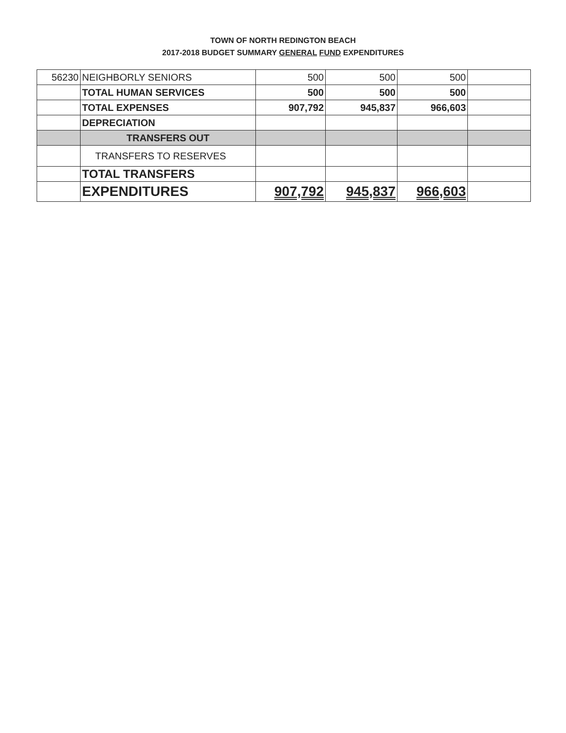TOWN OF NORTH REDINGTON BEACH
2017-2018 BUDGET SUMMARY GENERAL FUND EXPENDITURES
| 56230 | NEIGHBORLY SENIORS | 500 | 500 | 500 | |
| | TOTAL HUMAN SERVICES | 500 | 500 | 500 | |
| | TOTAL EXPENSES | 907,792 | 945,837 | 966,603 | |
| | DEPRECIATION | | | | |
| | TRANSFERS OUT | | | | |
| | TRANSFERS TO RESERVES | | | | |
| | TOTAL TRANSFERS | | | | |
| | EXPENDITURES | 907,792 | 945,837 | 966,603 | |